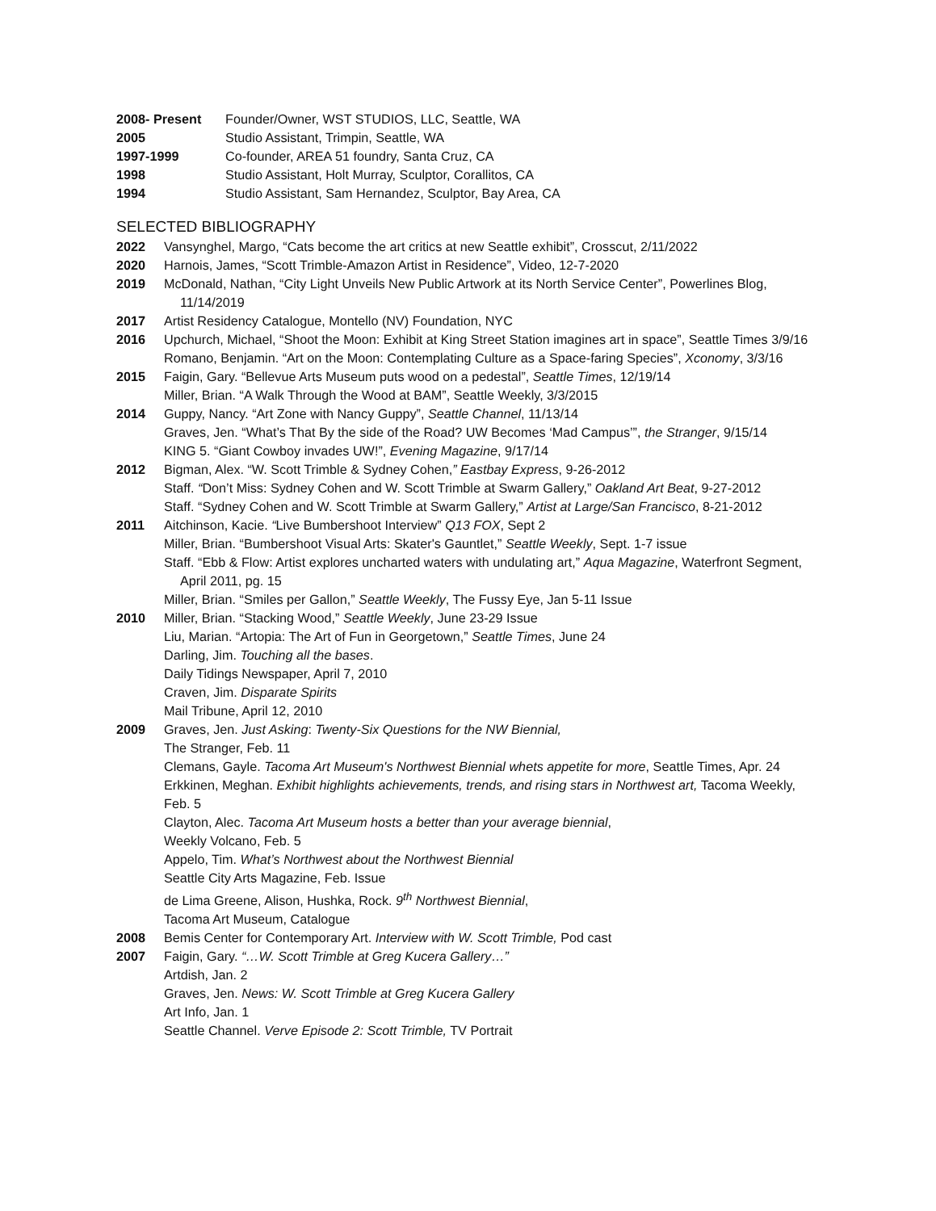2008- Present Founder/Owner, WST STUDIOS, LLC, Seattle, WA
2005 Studio Assistant, Trimpin, Seattle, WA
1997-1999 Co-founder, AREA 51 foundry, Santa Cruz, CA
1998 Studio Assistant, Holt Murray, Sculptor, Corallitos, CA
1994 Studio Assistant, Sam Hernandez, Sculptor, Bay Area, CA
SELECTED BIBLIOGRAPHY
2022 Vansynghel, Margo, “Cats become the art critics at new Seattle exhibit”, Crosscut, 2/11/2022
2020 Harnois, James, “Scott Trimble-Amazon Artist in Residence”, Video, 12-7-2020
2019 McDonald, Nathan, “City Light Unveils New Public Artwork at its North Service Center”, Powerlines Blog, 11/14/2019
2017 Artist Residency Catalogue, Montello (NV) Foundation, NYC
2016 Upchurch, Michael, “Shoot the Moon: Exhibit at King Street Station imagines art in space”, Seattle Times 3/9/16
Romano, Benjamin. “Art on the Moon: Contemplating Culture as a Space-faring Species”, Xconomy, 3/3/16
2015 Faigin, Gary. “Bellevue Arts Museum puts wood on a pedestal”, Seattle Times, 12/19/14
Miller, Brian. “A Walk Through the Wood at BAM”, Seattle Weekly, 3/3/2015
2014 Guppy, Nancy. “Art Zone with Nancy Guppy”, Seattle Channel, 11/13/14
Graves, Jen. “What’s That By the side of the Road? UW Becomes ‘Mad Campus’”, the Stranger, 9/15/14
KING 5. “Giant Cowboy invades UW!”, Evening Magazine, 9/17/14
2012 Bigman, Alex. “W. Scott Trimble & Sydney Cohen,” Eastbay Express, 9-26-2012
Staff. “Don’t Miss: Sydney Cohen and W. Scott Trimble at Swarm Gallery,” Oakland Art Beat, 9-27-2012
Staff. “Sydney Cohen and W. Scott Trimble at Swarm Gallery,” Artist at Large/San Francisco, 8-21-2012
2011 Aitchinson, Kacie. “Live Bumbershoot Interview” Q13 FOX, Sept 2
Miller, Brian. “Bumbershoot Visual Arts: Skater's Gauntlet,” Seattle Weekly, Sept. 1-7 issue
Staff. “Ebb & Flow: Artist explores uncharted waters with undulating art,” Aqua Magazine, Waterfront Segment, April 2011, pg. 15
Miller, Brian. “Smiles per Gallon,” Seattle Weekly, The Fussy Eye, Jan 5-11 Issue
2010 Miller, Brian. “Stacking Wood,” Seattle Weekly, June 23-29 Issue
Liu, Marian. “Artopia: The Art of Fun in Georgetown,” Seattle Times, June 24
Darling, Jim. Touching all the bases.
Daily Tidings Newspaper, April 7, 2010
Craven, Jim. Disparate Spirits
Mail Tribune, April 12, 2010
2009 Graves, Jen. Just Asking: Twenty-Six Questions for the NW Biennial,
The Stranger, Feb. 11
Clemans, Gayle. Tacoma Art Museum's Northwest Biennial whets appetite for more, Seattle Times, Apr. 24
Erkkinen, Meghan. Exhibit highlights achievements, trends, and rising stars in Northwest art, Tacoma Weekly, Feb. 5
Clayton, Alec. Tacoma Art Museum hosts a better than your average biennial,
Weekly Volcano, Feb. 5
Appelo, Tim. What’s Northwest about the Northwest Biennial
Seattle City Arts Magazine, Feb. Issue
de Lima Greene, Alison, Hushka, Rock. 9<sup>th</sup> Northwest Biennial,
Tacoma Art Museum, Catalogue
2008 Bemis Center for Contemporary Art. Interview with W. Scott Trimble, Pod cast
2007 Faigin, Gary. “…W. Scott Trimble at Greg Kucera Gallery…”
Artdish, Jan. 2
Graves, Jen. News: W. Scott Trimble at Greg Kucera Gallery
Art Info, Jan. 1
Seattle Channel. Verve Episode 2: Scott Trimble, TV Portrait